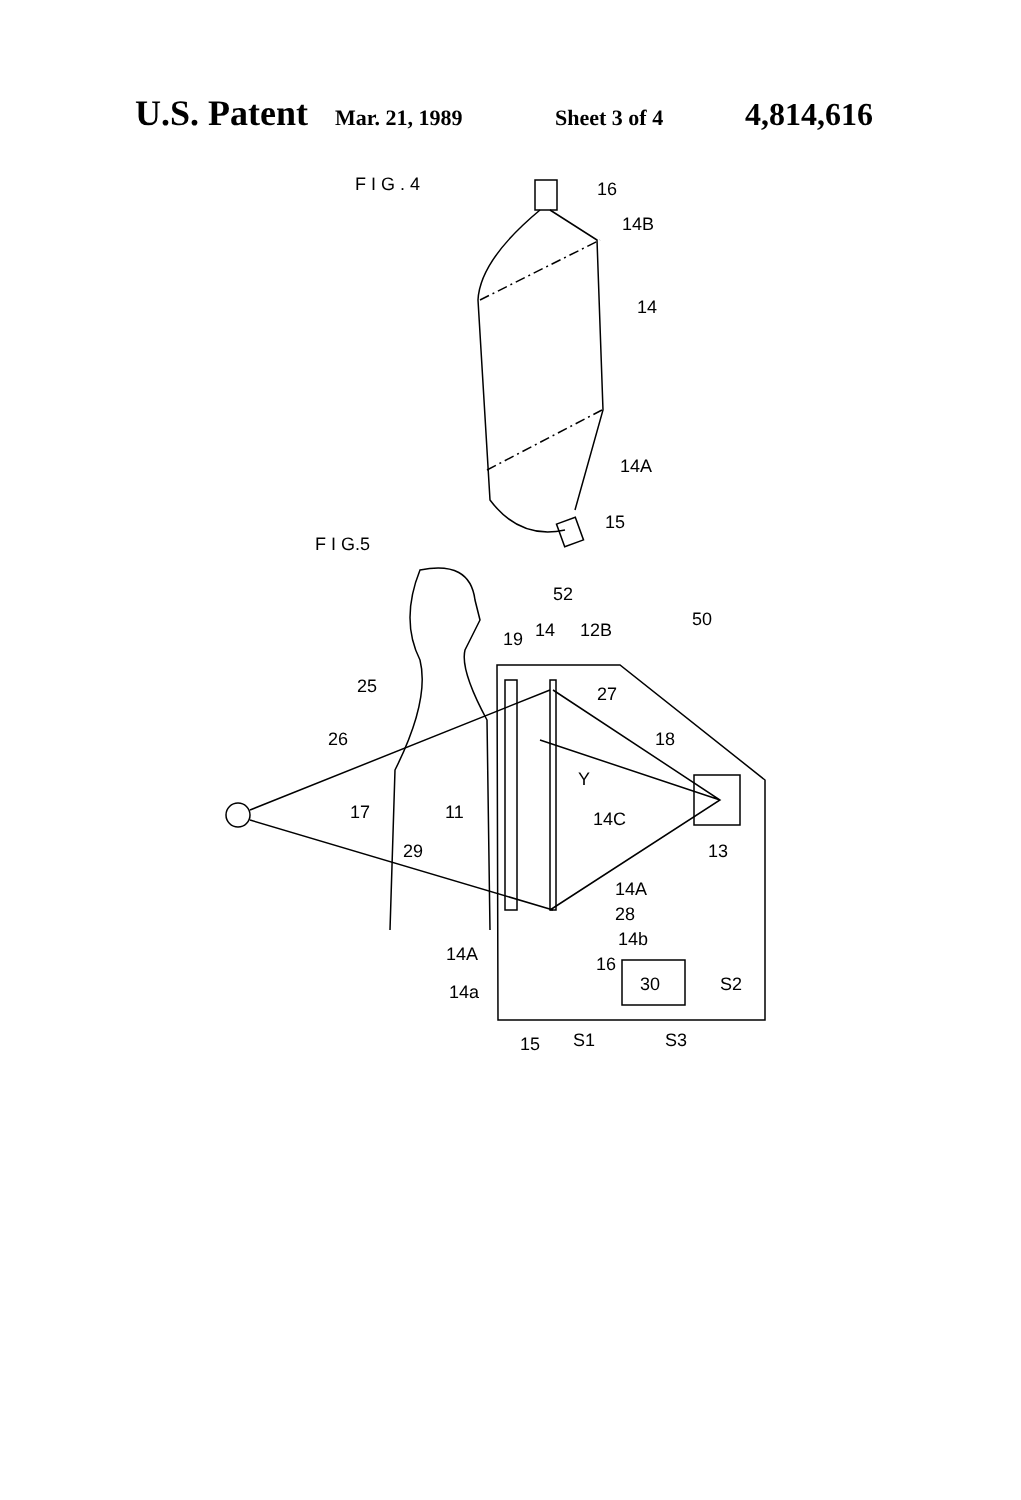U.S. Patent Mar. 21, 1989 Sheet 3 of 4 4,814,616
F I G . 4
16
14B
14
14A
15
F I G.5
52
14
12B
19
50
25
27
18
26
Y
17
11
14C
29
13
14A
28
14b
14A
16
30
S2
14a
15
S1
S3